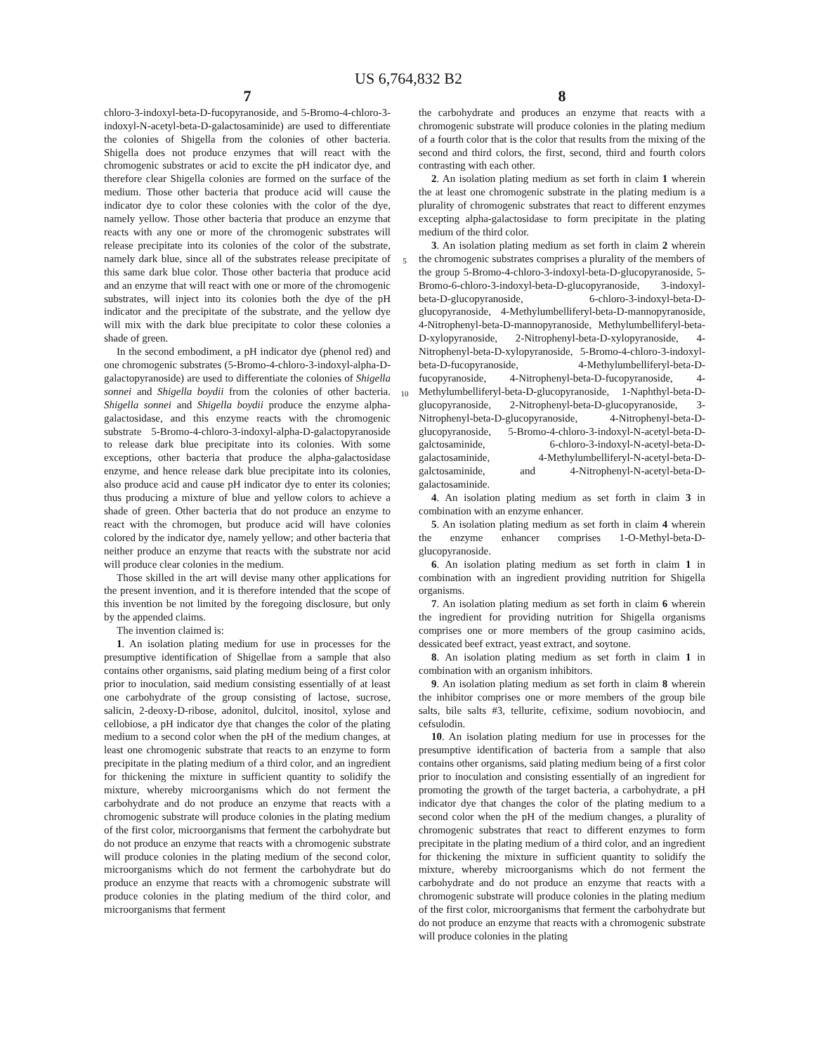US 6,764,832 B2
7
chloro-3-indoxyl-beta-D-fucopyranoside, and 5-Bromo-4-chloro-3-indoxyl-N-acetyl-beta-D-galactosaminide) are used to differentiate the colonies of Shigella from the colonies of other bacteria. Shigella does not produce enzymes that will react with the chromogenic substrates or acid to excite the pH indicator dye, and therefore clear Shigella colonies are formed on the surface of the medium. Those other bacteria that produce acid will cause the indicator dye to color these colonies with the color of the dye, namely yellow. Those other bacteria that produce an enzyme that reacts with any one or more of the chromogenic substrates will release precipitate into its colonies of the color of the substrate, namely dark blue, since all of the substrates release precipitate of this same dark blue color. Those other bacteria that produce acid and an enzyme that will react with one or more of the chromogenic substrates, will inject into its colonies both the dye of the pH indicator and the precipitate of the substrate, and the yellow dye will mix with the dark blue precipitate to color these colonies a shade of green.
In the second embodiment, a pH indicator dye (phenol red) and one chromogenic substrates (5-Bromo-4-chloro-3-indoxyl-alpha-D-galactopyranoside) are used to differentiate the colonies of Shigella sonnei and Shigella boydii from the colonies of other bacteria. Shigella sonnei and Shigella boydii produce the enzyme alpha-galactosidase, and this enzyme reacts with the chromogenic substrate 5-Bromo-4-chloro-3-indoxyl-alpha-D-galactopyranoside to release dark blue precipitate into its colonies. With some exceptions, other bacteria that produce the alpha-galactosidase enzyme, and hence release dark blue precipitate into its colonies, also produce acid and cause pH indicator dye to enter its colonies; thus producing a mixture of blue and yellow colors to achieve a shade of green. Other bacteria that do not produce an enzyme to react with the chromogen, but produce acid will have colonies colored by the indicator dye, namely yellow; and other bacteria that neither produce an enzyme that reacts with the substrate nor acid will produce clear colonies in the medium.
Those skilled in the art will devise many other applications for the present invention, and it is therefore intended that the scope of this invention be not limited by the foregoing disclosure, but only by the appended claims.
The invention claimed is:
1. An isolation plating medium for use in processes for the presumptive identification of Shigellae from a sample that also contains other organisms, said plating medium being of a first color prior to inoculation, said medium consisting essentially of at least one carbohydrate of the group consisting of lactose, sucrose, salicin, 2-deoxy-D-ribose, adonitol, dulcitol, inositol, xylose and cellobiose, a pH indicator dye that changes the color of the plating medium to a second color when the pH of the medium changes, at least one chromogenic substrate that reacts to an enzyme to form precipitate in the plating medium of a third color, and an ingredient for thickening the mixture in sufficient quantity to solidify the mixture, whereby microorganisms which do not ferment the carbohydrate and do not produce an enzyme that reacts with a chromogenic substrate will produce colonies in the plating medium of the first color, microorganisms that ferment the carbohydrate but do not produce an enzyme that reacts with a chromogenic substrate will produce colonies in the plating medium of the second color, microorganisms which do not ferment the carbohydrate but do produce an enzyme that reacts with a chromogenic substrate will produce colonies in the plating medium of the third color, and microorganisms that ferment
5
10
8
the carbohydrate and produces an enzyme that reacts with a chromogenic substrate will produce colonies in the plating medium of a fourth color that is the color that results from the mixing of the second and third colors, the first, second, third and fourth colors contrasting with each other.
2. An isolation plating medium as set forth in claim 1 wherein the at least one chromogenic substrate in the plating medium is a plurality of chromogenic substrates that react to different enzymes excepting alpha-galactosidase to form precipitate in the plating medium of the third color.
3. An isolation plating medium as set forth in claim 2 wherein the chromogenic substrates comprises a plurality of the members of the group 5-Bromo-4-chloro-3-indoxyl-beta-D-glucopyranoside, 5-Bromo-6-chloro-3-indoxyl-beta-D-glucopyranoside, 3-indoxyl-beta-D-glucopyranoside, 6-chloro-3-indoxyl-beta-D-glucopyranoside, 4-Methylumbelliferyl-beta-D-mannopyranoside, 4-Nitrophenyl-beta-D-mannopyranoside, Methylumbelliferyl-beta-D-xylopyranoside, 2-Nitrophenyl-beta-D-xylopyranoside, 4-Nitrophenyl-beta-D-xylopyranoside, 5-Bromo-4-chloro-3-indoxyl-beta-D-fucopyranoside, 4-Methylumbelliferyl-beta-D-fucopyranoside, 4-Nitrophenyl-beta-D-fucopyranoside, 4-Methylumbelliferyl-beta-D-glucopyranoside, 1-Naphthyl-beta-D-glucopyranoside, 2-Nitrophenyl-beta-D-glucopyranoside, 3-Nitrophenyl-beta-D-glucopyranoside, 4-Nitrophenyl-beta-D-glucopyranoside, 5-Bromo-4-chloro-3-indoxyl-N-acetyl-beta-D-galctosaminide, 6-chloro-3-indoxyl-N-acetyl-beta-D-galactosaminide, 4-Methylumbelliferyl-N-acetyl-beta-D-galctosaminide, and 4-Nitrophenyl-N-acetyl-beta-D-galactosaminide.
4. An isolation plating medium as set forth in claim 3 in combination with an enzyme enhancer.
5. An isolation plating medium as set forth in claim 4 wherein the enzyme enhancer comprises 1-O-Methyl-beta-D-glucopyranoside.
6. An isolation plating medium as set forth in claim 1 in combination with an ingredient providing nutrition for Shigella organisms.
7. An isolation plating medium as set forth in claim 6 wherein the ingredient for providing nutrition for Shigella organisms comprises one or more members of the group casimino acids, dessicated beef extract, yeast extract, and soytone.
8. An isolation plating medium as set forth in claim 1 in combination with an organism inhibitors.
9. An isolation plating medium as set forth in claim 8 wherein the inhibitor comprises one or more members of the group bile salts, bile salts #3, tellurite, cefixime, sodium novobiocin, and cefsulodin.
10. An isolation plating medium for use in processes for the presumptive identification of bacteria from a sample that also contains other organisms, said plating medium being of a first color prior to inoculation and consisting essentially of an ingredient for promoting the growth of the target bacteria, a carbohydrate, a pH indicator dye that changes the color of the plating medium to a second color when the pH of the medium changes, a plurality of chromogenic substrates that react to different enzymes to form precipitate in the plating medium of a third color, and an ingredient for thickening the mixture in sufficient quantity to solidify the mixture, whereby microorganisms which do not ferment the carbohydrate and do not produce an enzyme that reacts with a chromogenic substrate will produce colonies in the plating medium of the first color, microorganisms that ferment the carbohydrate but do not produce an enzyme that reacts with a chromogenic substrate will produce colonies in the plating